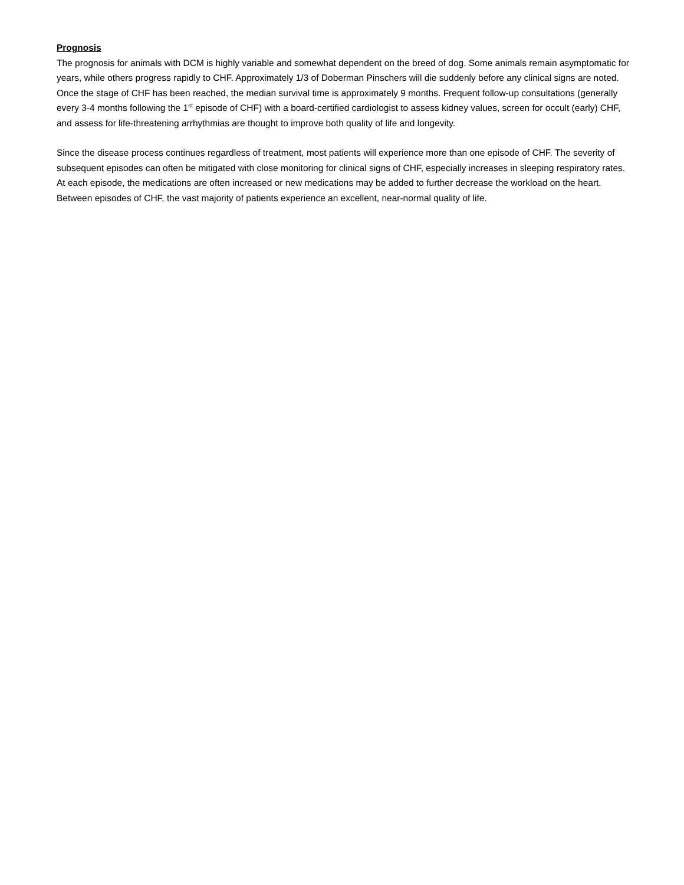Prognosis
The prognosis for animals with DCM is highly variable and somewhat dependent on the breed of dog. Some animals remain asymptomatic for years, while others progress rapidly to CHF. Approximately 1/3 of Doberman Pinschers will die suddenly before any clinical signs are noted. Once the stage of CHF has been reached, the median survival time is approximately 9 months. Frequent follow-up consultations (generally every 3-4 months following the 1<sup>st</sup> episode of CHF) with a board-certified cardiologist to assess kidney values, screen for occult (early) CHF, and assess for life-threatening arrhythmias are thought to improve both quality of life and longevity.
Since the disease process continues regardless of treatment, most patients will experience more than one episode of CHF. The severity of subsequent episodes can often be mitigated with close monitoring for clinical signs of CHF, especially increases in sleeping respiratory rates. At each episode, the medications are often increased or new medications may be added to further decrease the workload on the heart. Between episodes of CHF, the vast majority of patients experience an excellent, near-normal quality of life.